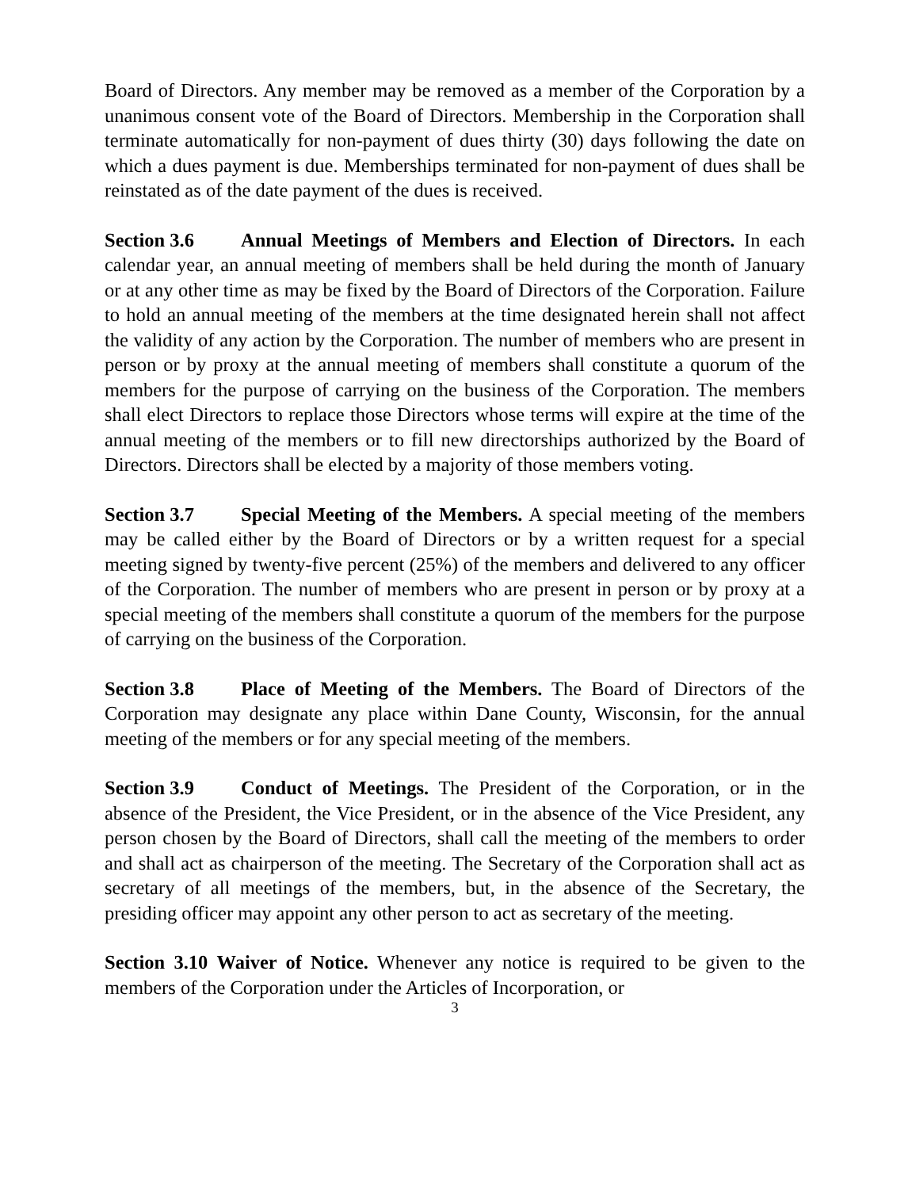Board of Directors. Any member may be removed as a member of the Corporation by a unanimous consent vote of the Board of Directors. Membership in the Corporation shall terminate automatically for non-payment of dues thirty (30) days following the date on which a dues payment is due. Memberships terminated for non-payment of dues shall be reinstated as of the date payment of the dues is received.
Section 3.6 Annual Meetings of Members and Election of Directors. In each calendar year, an annual meeting of members shall be held during the month of January or at any other time as may be fixed by the Board of Directors of the Corporation. Failure to hold an annual meeting of the members at the time designated herein shall not affect the validity of any action by the Corporation. The number of members who are present in person or by proxy at the annual meeting of members shall constitute a quorum of the members for the purpose of carrying on the business of the Corporation. The members shall elect Directors to replace those Directors whose terms will expire at the time of the annual meeting of the members or to fill new directorships authorized by the Board of Directors. Directors shall be elected by a majority of those members voting.
Section 3.7 Special Meeting of the Members. A special meeting of the members may be called either by the Board of Directors or by a written request for a special meeting signed by twenty-five percent (25%) of the members and delivered to any officer of the Corporation. The number of members who are present in person or by proxy at a special meeting of the members shall constitute a quorum of the members for the purpose of carrying on the business of the Corporation.
Section 3.8 Place of Meeting of the Members. The Board of Directors of the Corporation may designate any place within Dane County, Wisconsin, for the annual meeting of the members or for any special meeting of the members.
Section 3.9 Conduct of Meetings. The President of the Corporation, or in the absence of the President, the Vice President, or in the absence of the Vice President, any person chosen by the Board of Directors, shall call the meeting of the members to order and shall act as chairperson of the meeting. The Secretary of the Corporation shall act as secretary of all meetings of the members, but, in the absence of the Secretary, the presiding officer may appoint any other person to act as secretary of the meeting.
Section 3.10 Waiver of Notice. Whenever any notice is required to be given to the members of the Corporation under the Articles of Incorporation, or
3